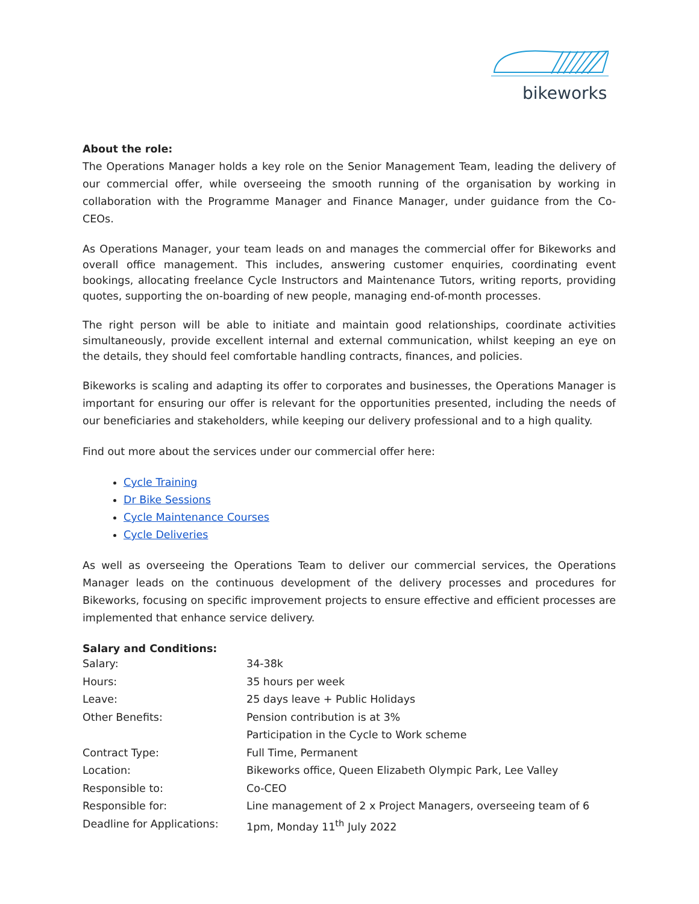bikeworks
About the role:
The Operations Manager holds a key role on the Senior Management Team, leading the delivery of our commercial offer, while overseeing the smooth running of the organisation by working in collaboration with the Programme Manager and Finance Manager, under guidance from the Co-CEOs.
As Operations Manager, your team leads on and manages the commercial offer for Bikeworks and overall office management. This includes, answering customer enquiries, coordinating event bookings, allocating freelance Cycle Instructors and Maintenance Tutors, writing reports, providing quotes, supporting the on-boarding of new people, managing end-of-month processes.
The right person will be able to initiate and maintain good relationships, coordinate activities simultaneously, provide excellent internal and external communication, whilst keeping an eye on the details, they should feel comfortable handling contracts, finances, and policies.
Bikeworks is scaling and adapting its offer to corporates and businesses, the Operations Manager is important for ensuring our offer is relevant for the opportunities presented, including the needs of our beneficiaries and stakeholders, while keeping our delivery professional and to a high quality.
Find out more about the services under our commercial offer here:
Cycle Training
Dr Bike Sessions
Cycle Maintenance Courses
Cycle Deliveries
As well as overseeing the Operations Team to deliver our commercial services, the Operations Manager leads on the continuous development of the delivery processes and procedures for Bikeworks, focusing on specific improvement projects to ensure effective and efficient processes are implemented that enhance service delivery.
Salary and Conditions:
| Salary: | 34-38k |
| Hours: | 35 hours per week |
| Leave: | 25 days leave + Public Holidays |
| Other Benefits: | Pension contribution is at 3% |
| | Participation in the Cycle to Work scheme |
| Contract Type: | Full Time, Permanent |
| Location: | Bikeworks office, Queen Elizabeth Olympic Park, Lee Valley |
| Responsible to: | Co-CEO |
| Responsible for: | Line management of 2 x Project Managers, overseeing team of 6 |
| Deadline for Applications: | 1pm, Monday 11<sup>th</sup> July 2022 |